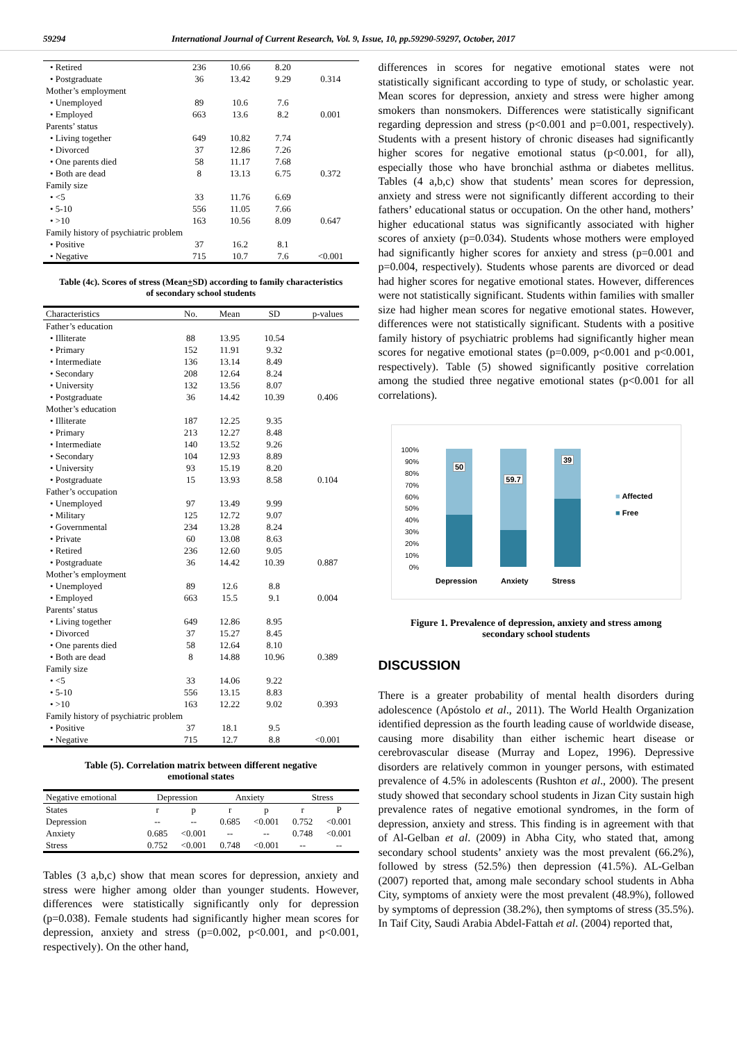59294 International Journal of Current Research, Vol. 9, Issue, 10, pp.59290-59297, October, 2017
| • Retired | 236 | 10.66 | 8.20 | |
| • Postgraduate | 36 | 13.42 | 9.29 | 0.314 |
| Mother’s employment | | | | |
| • Unemployed | 89 | 10.6 | 7.6 | |
| • Employed | 663 | 13.6 | 8.2 | 0.001 |
| Parents’ status | | | | |
| • Living together | 649 | 10.82 | 7.74 | |
| • Divorced | 37 | 12.86 | 7.26 | |
| • One parents died | 58 | 11.17 | 7.68 | |
| • Both are dead | 8 | 13.13 | 6.75 | 0.372 |
| Family size | | | | |
| • <5 | 33 | 11.76 | 6.69 | |
| • 5-10 | 556 | 11.05 | 7.66 | |
| • >10 | 163 | 10.56 | 8.09 | 0.647 |
| Family history of psychiatric problem | | | | |
| • Positive | 37 | 16.2 | 8.1 | |
| • Negative | 715 | 10.7 | 7.6 | <0.001 |
Table (4c). Scores of stress (Mean+SD) according to family characteristics
of secondary school students
| Characteristics | No. | Mean | SD | p-values |
| --- | --- | --- | --- | --- |
| Father’s education | | | | |
| • Illiterate | 88 | 13.95 | 10.54 | |
| • Primary | 152 | 11.91 | 9.32 | |
| • Intermediate | 136 | 13.14 | 8.49 | |
| • Secondary | 208 | 12.64 | 8.24 | |
| • University | 132 | 13.56 | 8.07 | |
| • Postgraduate | 36 | 14.42 | 10.39 | 0.406 |
| Mother’s education | | | | |
| • Illiterate | 187 | 12.25 | 9.35 | |
| • Primary | 213 | 12.27 | 8.48 | |
| • Intermediate | 140 | 13.52 | 9.26 | |
| • Secondary | 104 | 12.93 | 8.89 | |
| • University | 93 | 15.19 | 8.20 | |
| • Postgraduate | 15 | 13.93 | 8.58 | 0.104 |
| Father’s occupation | | | | |
| • Unemployed | 97 | 13.49 | 9.99 | |
| • Military | 125 | 12.72 | 9.07 | |
| • Governmental | 234 | 13.28 | 8.24 | |
| • Private | 60 | 13.08 | 8.63 | |
| • Retired | 236 | 12.60 | 9.05 | |
| • Postgraduate | 36 | 14.42 | 10.39 | 0.887 |
| Mother’s employment | | | | |
| • Unemployed | 89 | 12.6 | 8.8 | |
| • Employed | 663 | 15.5 | 9.1 | 0.004 |
| Parents’ status | | | | |
| • Living together | 649 | 12.86 | 8.95 | |
| • Divorced | 37 | 15.27 | 8.45 | |
| • One parents died | 58 | 12.64 | 8.10 | |
| • Both are dead | 8 | 14.88 | 10.96 | 0.389 |
| Family size | | | | |
| • <5 | 33 | 14.06 | 9.22 | |
| • 5-10 | 556 | 13.15 | 8.83 | |
| • >10 | 163 | 12.22 | 9.02 | 0.393 |
| Family history of psychiatric problem | | | | |
| • Positive | 37 | 18.1 | 9.5 | |
| • Negative | 715 | 12.7 | 8.8 | <0.001 |
Table (5). Correlation matrix between different negative
emotional states
| Negative emotional | Depression | | Anxiety | | Stress | |
| --- | --- | --- | --- | --- | --- | --- |
| States | r | p | r | p | r | P |
| Depression | -- | -- | 0.685 | <0.001 | 0.752 | <0.001 |
| Anxiety | 0.685 | <0.001 | -- | -- | 0.748 | <0.001 |
| Stress | 0.752 | <0.001 | 0.748 | <0.001 | -- | -- |
Tables (3 a,b,c) show that mean scores for depression, anxiety and stress were higher among older than younger students. However, differences were statistically significantly only for depression (p=0.038). Female students had significantly higher mean scores for depression, anxiety and stress (p=0.002, p<0.001, and p<0.001, respectively). On the other hand,
differences in scores for negative emotional states were not statistically significant according to type of study, or scholastic year. Mean scores for depression, anxiety and stress were higher among smokers than nonsmokers. Differences were statistically significant regarding depression and stress (p<0.001 and p=0.001, respectively). Students with a present history of chronic diseases had significantly higher scores for negative emotional status (p<0.001, for all), especially those who have bronchial asthma or diabetes mellitus. Tables (4 a,b,c) show that students’ mean scores for depression, anxiety and stress were not significantly different according to their fathers’ educational status or occupation. On the other hand, mothers’ higher educational status was significantly associated with higher scores of anxiety (p=0.034). Students whose mothers were employed had significantly higher scores for anxiety and stress (p=0.001 and p=0.004, respectively). Students whose parents are divorced or dead had higher scores for negative emotional states. However, differences were not statistically significant. Students within families with smaller size had higher mean scores for negative emotional states. However, differences were not statistically significant. Students with a positive family history of psychiatric problems had significantly higher mean scores for negative emotional states (p=0.009, p<0.001 and p<0.001, respectively). Table (5) showed significantly positive correlation among the studied three negative emotional states (p<0.001 for all correlations).
100%
90%
80%
70%
60%
50%
40%
30%
20%
10%
0%
50
59.7
39
■ Affected
■ Free
Depression Anxiety Stress
Figure 1. Prevalence of depression, anxiety and stress among
secondary school students
DISCUSSION
There is a greater probability of mental health disorders during adolescence (Apóstolo et al., 2011). The World Health Organization identified depression as the fourth leading cause of worldwide disease, causing more disability than either ischemic heart disease or cerebrovascular disease (Murray and Lopez, 1996). Depressive disorders are relatively common in younger persons, with estimated prevalence of 4.5% in adolescents (Rushton et al., 2000). The present study showed that secondary school students in Jizan City sustain high prevalence rates of negative emotional syndromes, in the form of depression, anxiety and stress. This finding is in agreement with that of Al-Gelban et al. (2009) in Abha City, who stated that, among secondary school students’ anxiety was the most prevalent (66.2%), followed by stress (52.5%) then depression (41.5%). AL-Gelban (2007) reported that, among male secondary school students in Abha City, symptoms of anxiety were the most prevalent (48.9%), followed by symptoms of depression (38.2%), then symptoms of stress (35.5%). In Taif City, Saudi Arabia Abdel-Fattah et al. (2004) reported that,